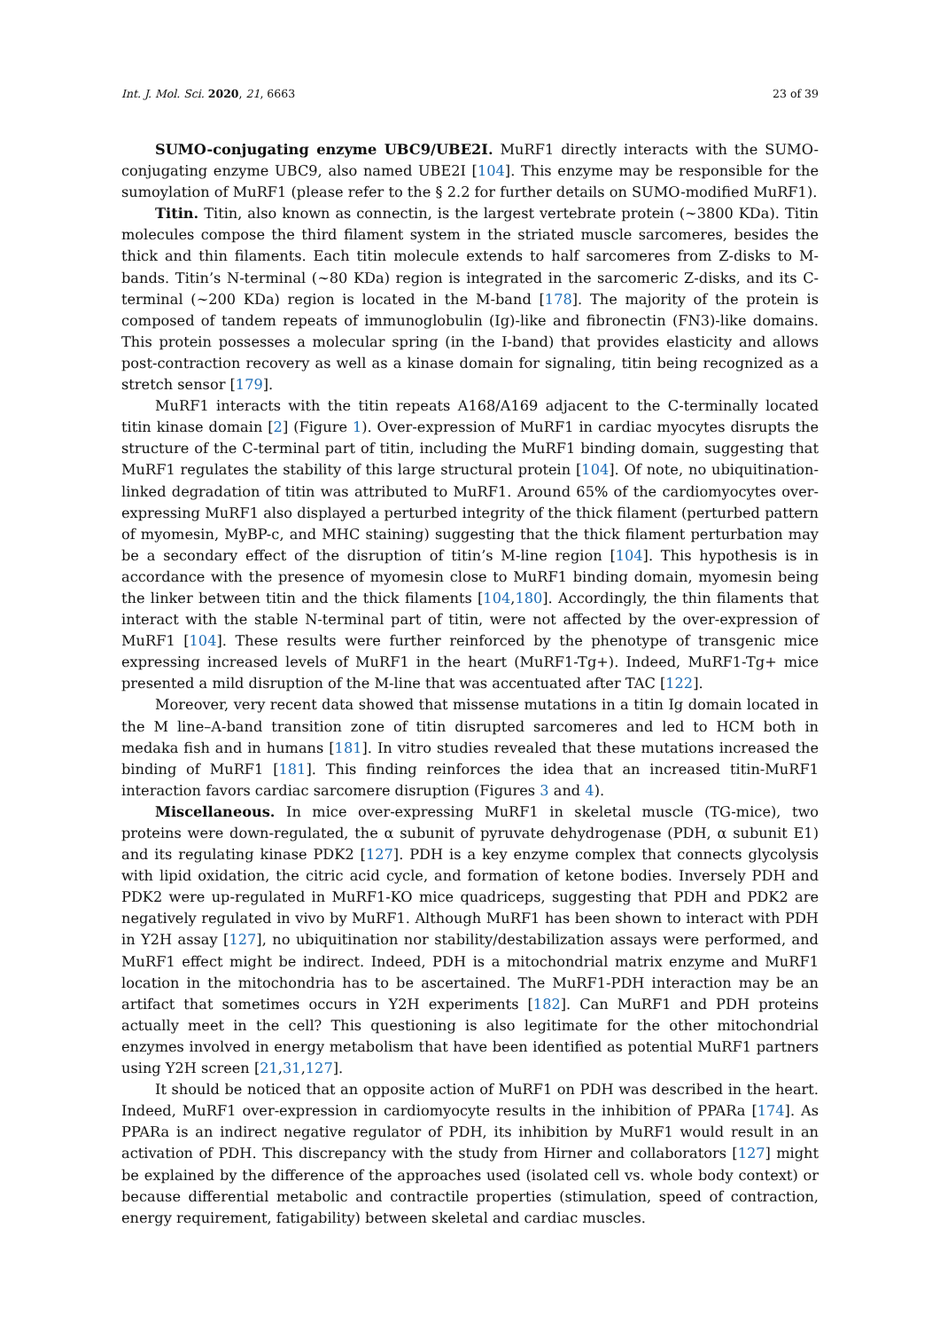Int. J. Mol. Sci. 2020, 21, 6663 23 of 39
SUMO-conjugating enzyme UBC9/UBE2I. MuRF1 directly interacts with the SUMO-conjugating enzyme UBC9, also named UBE2I [104]. This enzyme may be responsible for the sumoylation of MuRF1 (please refer to the § 2.2 for further details on SUMO-modified MuRF1).
Titin. Titin, also known as connectin, is the largest vertebrate protein (~3800 KDa). Titin molecules compose the third filament system in the striated muscle sarcomeres, besides the thick and thin filaments. Each titin molecule extends to half sarcomeres from Z-disks to M-bands. Titin’s N-terminal (~80 KDa) region is integrated in the sarcomeric Z-disks, and its C-terminal (~200 KDa) region is located in the M-band [178]. The majority of the protein is composed of tandem repeats of immunoglobulin (Ig)-like and fibronectin (FN3)-like domains. This protein possesses a molecular spring (in the I-band) that provides elasticity and allows post-contraction recovery as well as a kinase domain for signaling, titin being recognized as a stretch sensor [179].
MuRF1 interacts with the titin repeats A168/A169 adjacent to the C-terminally located titin kinase domain [2] (Figure 1). Over-expression of MuRF1 in cardiac myocytes disrupts the structure of the C-terminal part of titin, including the MuRF1 binding domain, suggesting that MuRF1 regulates the stability of this large structural protein [104]. Of note, no ubiquitination-linked degradation of titin was attributed to MuRF1. Around 65% of the cardiomyocytes over-expressing MuRF1 also displayed a perturbed integrity of the thick filament (perturbed pattern of myomesin, MyBP-c, and MHC staining) suggesting that the thick filament perturbation may be a secondary effect of the disruption of titin’s M-line region [104]. This hypothesis is in accordance with the presence of myomesin close to MuRF1 binding domain, myomesin being the linker between titin and the thick filaments [104,180]. Accordingly, the thin filaments that interact with the stable N-terminal part of titin, were not affected by the over-expression of MuRF1 [104]. These results were further reinforced by the phenotype of transgenic mice expressing increased levels of MuRF1 in the heart (MuRF1-Tg+). Indeed, MuRF1-Tg+ mice presented a mild disruption of the M-line that was accentuated after TAC [122].
Moreover, very recent data showed that missense mutations in a titin Ig domain located in the M line–A-band transition zone of titin disrupted sarcomeres and led to HCM both in medaka fish and in humans [181]. In vitro studies revealed that these mutations increased the binding of MuRF1 [181]. This finding reinforces the idea that an increased titin-MuRF1 interaction favors cardiac sarcomere disruption (Figures 3 and 4).
Miscellaneous. In mice over-expressing MuRF1 in skeletal muscle (TG-mice), two proteins were down-regulated, the α subunit of pyruvate dehydrogenase (PDH, α subunit E1) and its regulating kinase PDK2 [127]. PDH is a key enzyme complex that connects glycolysis with lipid oxidation, the citric acid cycle, and formation of ketone bodies. Inversely PDH and PDK2 were up-regulated in MuRF1-KO mice quadriceps, suggesting that PDH and PDK2 are negatively regulated in vivo by MuRF1. Although MuRF1 has been shown to interact with PDH in Y2H assay [127], no ubiquitination nor stability/destabilization assays were performed, and MuRF1 effect might be indirect. Indeed, PDH is a mitochondrial matrix enzyme and MuRF1 location in the mitochondria has to be ascertained. The MuRF1-PDH interaction may be an artifact that sometimes occurs in Y2H experiments [182]. Can MuRF1 and PDH proteins actually meet in the cell? This questioning is also legitimate for the other mitochondrial enzymes involved in energy metabolism that have been identified as potential MuRF1 partners using Y2H screen [21,31,127].
It should be noticed that an opposite action of MuRF1 on PDH was described in the heart. Indeed, MuRF1 over-expression in cardiomyocyte results in the inhibition of PPARa [174]. As PPARa is an indirect negative regulator of PDH, its inhibition by MuRF1 would result in an activation of PDH. This discrepancy with the study from Hirner and collaborators [127] might be explained by the difference of the approaches used (isolated cell vs. whole body context) or because differential metabolic and contractile properties (stimulation, speed of contraction, energy requirement, fatigability) between skeletal and cardiac muscles.